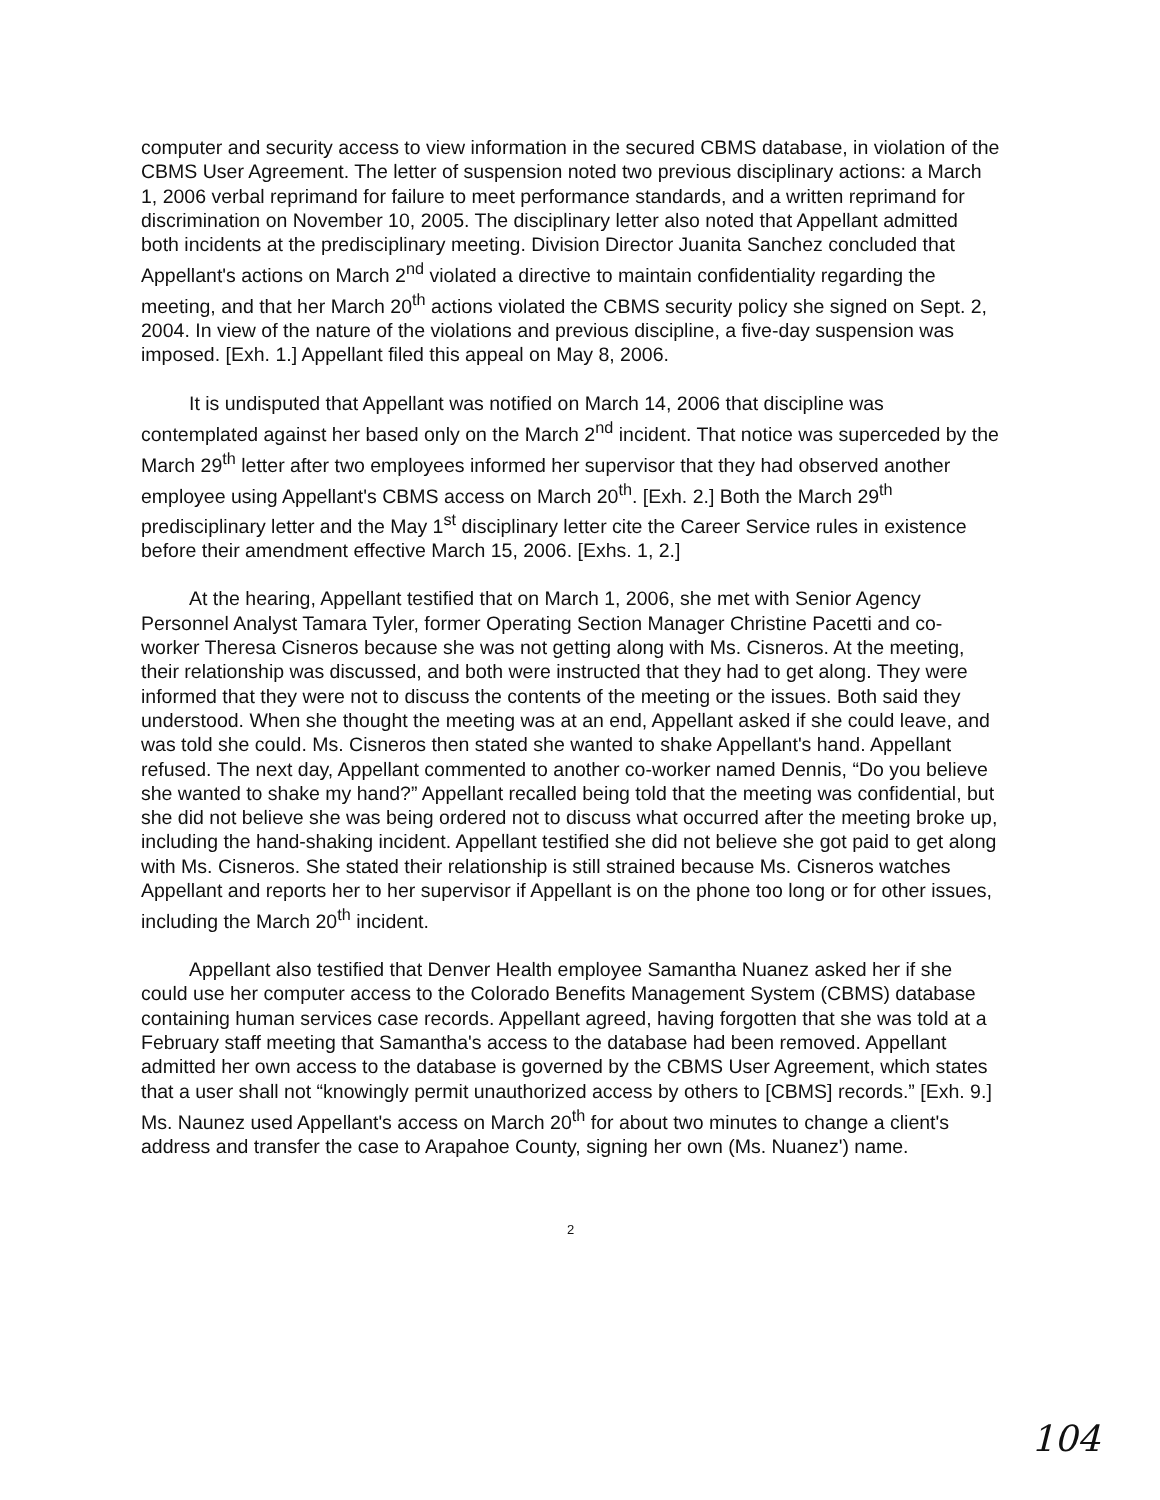computer and security access to view information in the secured CBMS database, in violation of the CBMS User Agreement. The letter of suspension noted two previous disciplinary actions: a March 1, 2006 verbal reprimand for failure to meet performance standards, and a written reprimand for discrimination on November 10, 2005. The disciplinary letter also noted that Appellant admitted both incidents at the predisciplinary meeting. Division Director Juanita Sanchez concluded that Appellant's actions on March 2<sup>nd</sup> violated a directive to maintain confidentiality regarding the meeting, and that her March 20<sup>th</sup> actions violated the CBMS security policy she signed on Sept. 2, 2004. In view of the nature of the violations and previous discipline, a five-day suspension was imposed. [Exh. 1.] Appellant filed this appeal on May 8, 2006.
It is undisputed that Appellant was notified on March 14, 2006 that discipline was contemplated against her based only on the March 2<sup>nd</sup> incident. That notice was superceded by the March 29<sup>th</sup> letter after two employees informed her supervisor that they had observed another employee using Appellant's CBMS access on March 20<sup>th</sup>. [Exh. 2.] Both the March 29<sup>th</sup> predisciplinary letter and the May 1<sup>st</sup> disciplinary letter cite the Career Service rules in existence before their amendment effective March 15, 2006. [Exhs. 1, 2.]
At the hearing, Appellant testified that on March 1, 2006, she met with Senior Agency Personnel Analyst Tamara Tyler, former Operating Section Manager Christine Pacetti and co-worker Theresa Cisneros because she was not getting along with Ms. Cisneros. At the meeting, their relationship was discussed, and both were instructed that they had to get along. They were informed that they were not to discuss the contents of the meeting or the issues. Both said they understood. When she thought the meeting was at an end, Appellant asked if she could leave, and was told she could. Ms. Cisneros then stated she wanted to shake Appellant's hand. Appellant refused. The next day, Appellant commented to another co-worker named Dennis, “Do you believe she wanted to shake my hand?” Appellant recalled being told that the meeting was confidential, but she did not believe she was being ordered not to discuss what occurred after the meeting broke up, including the hand-shaking incident. Appellant testified she did not believe she got paid to get along with Ms. Cisneros. She stated their relationship is still strained because Ms. Cisneros watches Appellant and reports her to her supervisor if Appellant is on the phone too long or for other issues, including the March 20<sup>th</sup> incident.
Appellant also testified that Denver Health employee Samantha Nuanez asked her if she could use her computer access to the Colorado Benefits Management System (CBMS) database containing human services case records. Appellant agreed, having forgotten that she was told at a February staff meeting that Samantha's access to the database had been removed. Appellant admitted her own access to the database is governed by the CBMS User Agreement, which states that a user shall not “knowingly permit unauthorized access by others to [CBMS] records.” [Exh. 9.] Ms. Naunez used Appellant's access on March 20<sup>th</sup> for about two minutes to change a client's address and transfer the case to Arapahoe County, signing her own (Ms. Nuanez') name.
2
104